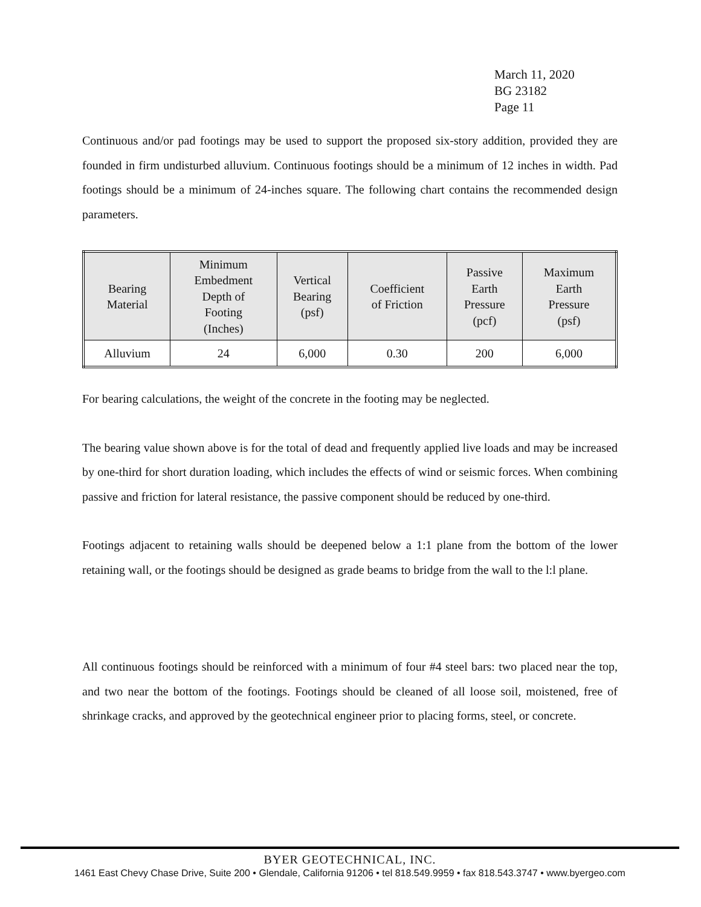March 11, 2020
BG 23182
Page 11
Continuous and/or pad footings may be used to support the proposed six-story addition, provided they are founded in firm undisturbed alluvium. Continuous footings should be a minimum of 12 inches in width. Pad footings should be a minimum of 24-inches square. The following chart contains the recommended design parameters.
| Bearing Material | Minimum Embedment Depth of Footing (Inches) | Vertical Bearing (psf) | Coefficient of Friction | Passive Earth Pressure (pcf) | Maximum Earth Pressure (psf) |
| --- | --- | --- | --- | --- | --- |
| Alluvium | 24 | 6,000 | 0.30 | 200 | 6,000 |
For bearing calculations, the weight of the concrete in the footing may be neglected.
The bearing value shown above is for the total of dead and frequently applied live loads and may be increased by one-third for short duration loading, which includes the effects of wind or seismic forces. When combining passive and friction for lateral resistance, the passive component should be reduced by one-third.
Footings adjacent to retaining walls should be deepened below a 1:1 plane from the bottom of the lower retaining wall, or the footings should be designed as grade beams to bridge from the wall to the l:l plane.
All continuous footings should be reinforced with a minimum of four #4 steel bars: two placed near the top, and two near the bottom of the footings. Footings should be cleaned of all loose soil, moistened, free of shrinkage cracks, and approved by the geotechnical engineer prior to placing forms, steel, or concrete.
BYER GEOTECHNICAL, INC.
1461 East Chevy Chase Drive, Suite 200 • Glendale, California 91206 • tel 818.549.9959 • fax 818.543.3747 • www.byergeo.com